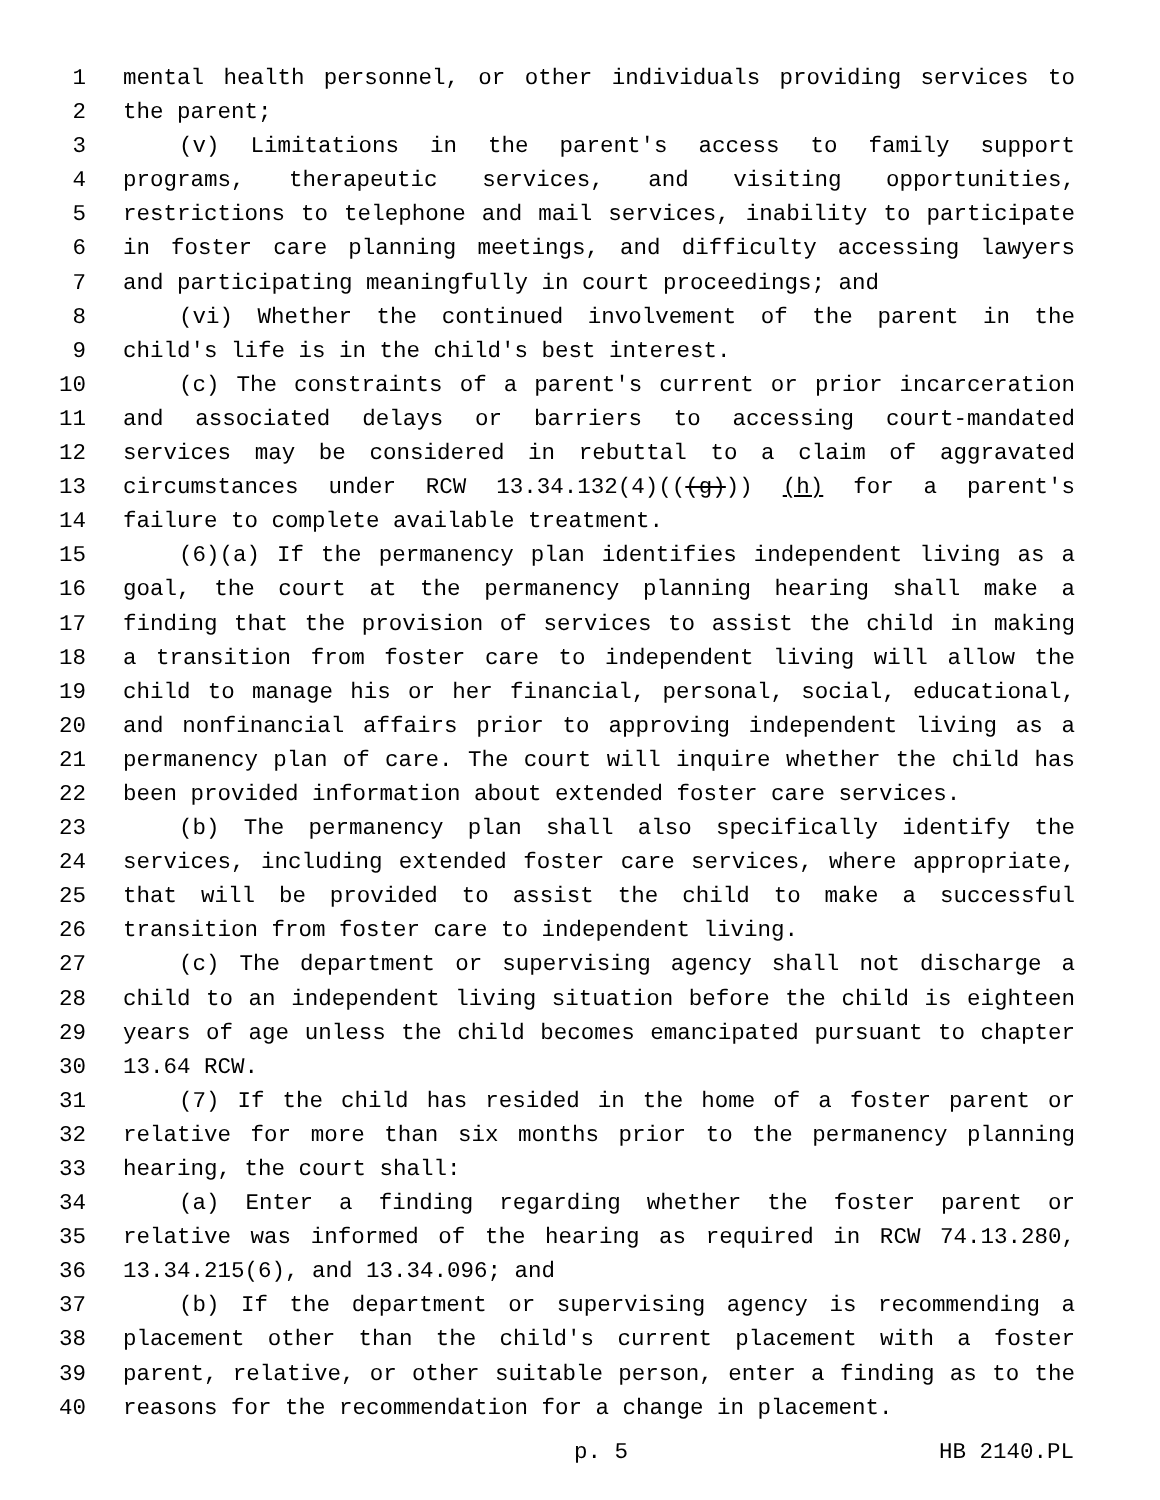1 mental health personnel, or other individuals providing services to
2 the parent;
3 (v) Limitations in the parent's access to family support
4 programs, therapeutic services, and visiting opportunities,
5 restrictions to telephone and mail services, inability to participate
6 in foster care planning meetings, and difficulty accessing lawyers
7 and participating meaningfully in court proceedings; and
8 (vi) Whether the continued involvement of the parent in the
9 child's life is in the child's best interest.
10 (c) The constraints of a parent's current or prior incarceration
11 and associated delays or barriers to accessing court-mandated
12 services may be considered in rebuttal to a claim of aggravated
13 circumstances under RCW 13.34.132(4)(((g))) (h) for a parent's
14 failure to complete available treatment.
15 (6)(a) If the permanency plan identifies independent living as a
16 goal, the court at the permanency planning hearing shall make a
17 finding that the provision of services to assist the child in making
18 a transition from foster care to independent living will allow the
19 child to manage his or her financial, personal, social, educational,
20 and nonfinancial affairs prior to approving independent living as a
21 permanency plan of care. The court will inquire whether the child has
22 been provided information about extended foster care services.
23 (b) The permanency plan shall also specifically identify the
24 services, including extended foster care services, where appropriate,
25 that will be provided to assist the child to make a successful
26 transition from foster care to independent living.
27 (c) The department or supervising agency shall not discharge a
28 child to an independent living situation before the child is eighteen
29 years of age unless the child becomes emancipated pursuant to chapter
30 13.64 RCW.
31 (7) If the child has resided in the home of a foster parent or
32 relative for more than six months prior to the permanency planning
33 hearing, the court shall:
34 (a) Enter a finding regarding whether the foster parent or
35 relative was informed of the hearing as required in RCW 74.13.280,
36 13.34.215(6), and 13.34.096; and
37 (b) If the department or supervising agency is recommending a
38 placement other than the child's current placement with a foster
39 parent, relative, or other suitable person, enter a finding as to the
40 reasons for the recommendation for a change in placement.
p. 5 HB 2140.PL